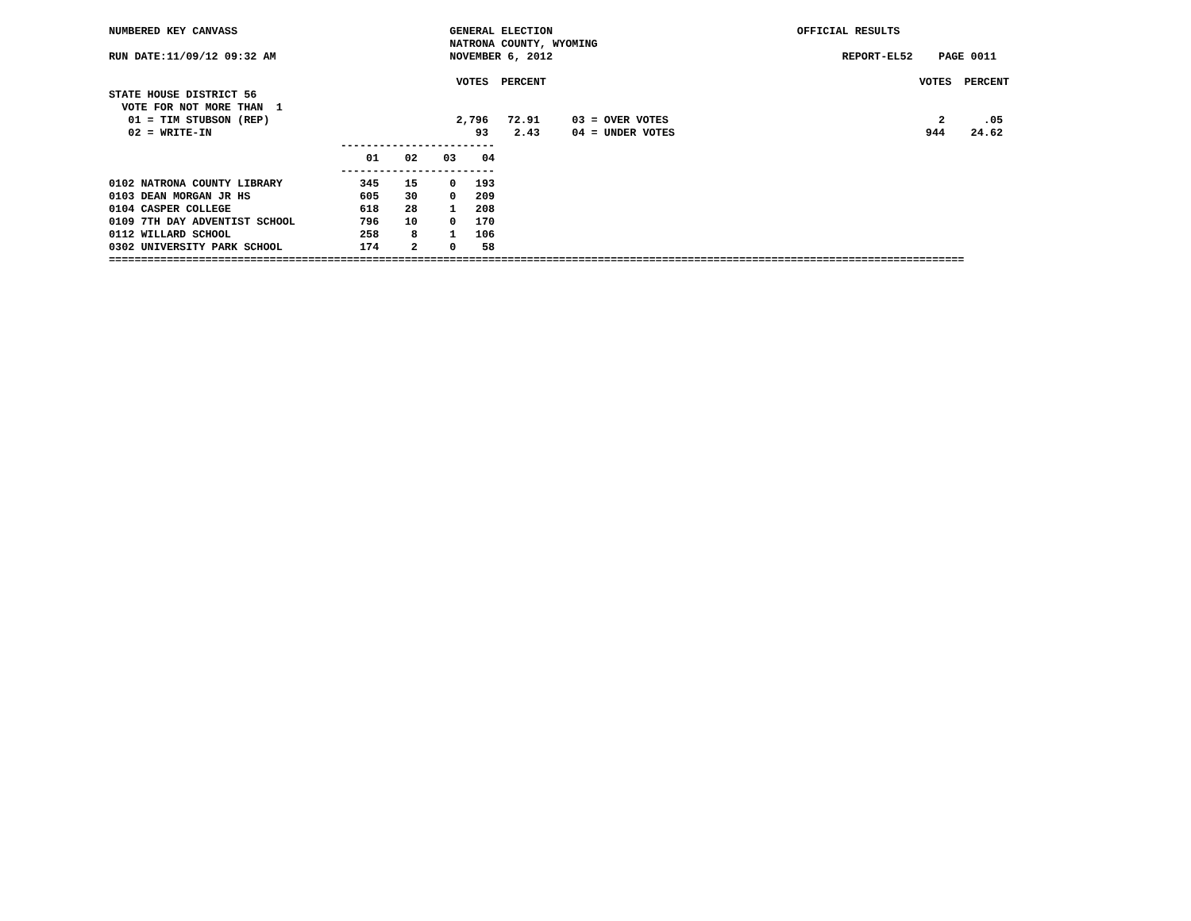NUMBERED KEY CANVASS                                 GENERAL ELECTION                                      OFFICIAL RESULTS
                                                     NATRONA COUNTY, WYOMING
RUN DATE:11/09/12 09:32 AM                           NOVEMBER 6, 2012                                             REPORT-EL52    PAGE 0011

                                                      VOTES  PERCENT                                                          VOTES  PERCENT
STATE HOUSE DISTRICT 56
  VOTE FOR NOT MORE THAN  1
   01 = TIM STUBSON (REP)                             2,796   72.91     03 = OVER VOTES                                          2      .05
   02 = WRITE-IN                                         93    2.43     04 = UNDER VOTES                                       944    24.62
                                    ------------------------
                                        01    02    03    04
                                    ------------------------
0102 NATRONA COUNTY LIBRARY            345    15     0   193
0103 DEAN MORGAN JR HS                 605    30     0   209
0104 CASPER COLLEGE                    618    28     1   208
0109 7TH DAY ADVENTIST SCHOOL          796    10     0   170
0112 WILLARD SCHOOL                    258     8     1   106
0302 UNIVERSITY PARK SCHOOL            174     2     0    58
=====================================================================================================================================